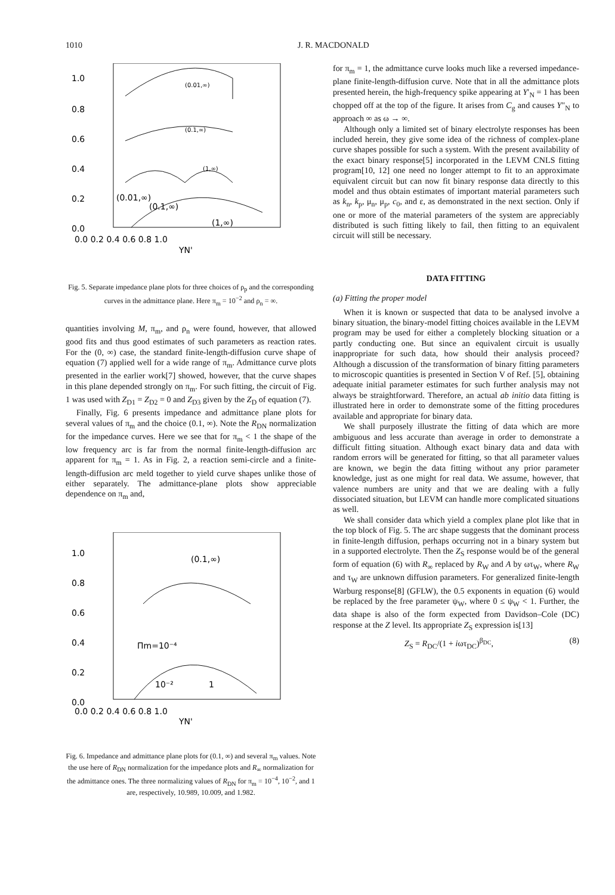1010 J. R. MACDONALD
1.0
0.8
0.6
0.4
0.2
0.0
0.0 0.2 0.4 0.6 0.8 1.0
YN'
(0.01,∞)
(0.1,∞)
(1,∞)
(0.01,∞)
(0.1,∞)
(1,∞)
Fig. 5. Separate impedance plane plots for three choices of ρ<sub>p</sub> and the corresponding curves in the admittance plane. Here π<sub>m</sub> = 10<sup>−2</sup> and ρ<sub>n</sub> = ∞.
quantities involving M, π<sub>m</sub>, and ρ<sub>n</sub> were found, however, that allowed good fits and thus good estimates of such parameters as reaction rates. For the (0, ∞) case, the standard finite-length-diffusion curve shape of equation (7) applied well for a wide range of π<sub>m</sub>. Admittance curve plots presented in the earlier work[7] showed, however, that the curve shapes in this plane depended strongly on π<sub>m</sub>. For such fitting, the circuit of Fig. 1 was used with Z<sub>D1</sub> = Z<sub>D2</sub> = 0 and Z<sub>D3</sub> given by the Z<sub>D</sub> of equation (7).
Finally, Fig. 6 presents impedance and admittance plane plots for several values of π<sub>m</sub> and the choice (0.1, ∞). Note the R<sub>DN</sub> normalization for the impedance curves. Here we see that for π<sub>m</sub> < 1 the shape of the low frequency arc is far from the normal finite-length-diffusion arc apparent for π<sub>m</sub> = 1. As in Fig. 2, a reaction semi-circle and a finite-length-diffusion arc meld together to yield curve shapes unlike those of either separately. The admittance-plane plots show appreciable dependence on π<sub>m</sub> and,
1.0
0.8
0.6
0.4
0.2
0.0
0.0 0.2 0.4 0.6 0.8 1.0
YN'
(0.1,∞)
Πm=10⁻⁴
10⁻²
1
Fig. 6. Impedance and admittance plane plots for (0.1, ∞) and several π<sub>m</sub> values. Note the use here of R<sub>DN</sub> normalization for the impedance plots and R<sub>∞</sub> normalization for the admittance ones. The three normalizing values of R<sub>DN</sub> for π<sub>m</sub> = 10<sup>−4</sup>, 10<sup>−2</sup>, and 1 are, respectively, 10.989, 10.009, and 1.982.
for π<sub>m</sub> = 1, the admittance curve looks much like a reversed impedance-plane finite-length-diffusion curve. Note that in all the admittance plots presented herein, the high-frequency spike appearing at Y′<sub>N</sub> = 1 has been chopped off at the top of the figure. It arises from C<sub>g</sub> and causes Y″<sub>N</sub> to approach ∞ as ω → ∞.
Although only a limited set of binary electrolyte responses has been included herein, they give some idea of the richness of complex-plane curve shapes possible for such a system. With the present availability of the exact binary response[5] incorporated in the LEVM CNLS fitting program[10, 12] one need no longer attempt to fit to an approximate equivalent circuit but can now fit binary response data directly to this model and thus obtain estimates of important material parameters such as k<sub>n</sub>, k<sub>p</sub>, μ<sub>n</sub>, μ<sub>p</sub>, c<sub>0</sub>, and ε, as demonstrated in the next section. Only if one or more of the material parameters of the system are appreciably distributed is such fitting likely to fail, then fitting to an equivalent circuit will still be necessary.
DATA FITTING
(a) Fitting the proper model
When it is known or suspected that data to be analysed involve a binary situation, the binary-model fitting choices available in the LEVM program may be used for either a completely blocking situation or a partly conducting one. But since an equivalent circuit is usually inappropriate for such data, how should their analysis proceed? Although a discussion of the transformation of binary fitting parameters to microscopic quantities is presented in Section V of Ref. [5], obtaining adequate initial parameter estimates for such further analysis may not always be straightforward. Therefore, an actual ab initio data fitting is illustrated here in order to demonstrate some of the fitting procedures available and appropriate for binary data.
We shall purposely illustrate the fitting of data which are more ambiguous and less accurate than average in order to demonstrate a difficult fitting situation. Although exact binary data and data with random errors will be generated for fitting, so that all parameter values are known, we begin the data fitting without any prior parameter knowledge, just as one might for real data. We assume, however, that valence numbers are unity and that we are dealing with a fully dissociated situation, but LEVM can handle more complicated situations as well.
We shall consider data which yield a complex plane plot like that in the top block of Fig. 5. The arc shape suggests that the dominant process in finite-length diffusion, perhaps occurring not in a binary system but in a supported electrolyte. Then the Z<sub>S</sub> response would be of the general form of equation (6) with R<sub>∞</sub> replaced by R<sub>W</sub> and A by ωτ<sub>W</sub>, where R<sub>W</sub> and τ<sub>W</sub> are unknown diffusion parameters. For generalized finite-length Warburg response[8] (GFLW), the 0.5 exponents in equation (6) would be replaced by the free parameter ψ<sub>W</sub>, where 0 ≤ ψ<sub>W</sub> < 1. Further, the data shape is also of the form expected from Davidson–Cole (DC) response at the Z level. Its appropriate Z<sub>S</sub> expression is[13]
Z<sub>S</sub> = R<sub>DC</sub>/(1 + iωτ<sub>DC</sub>)<sup>β<sub>DC</sub></sup>, (8)